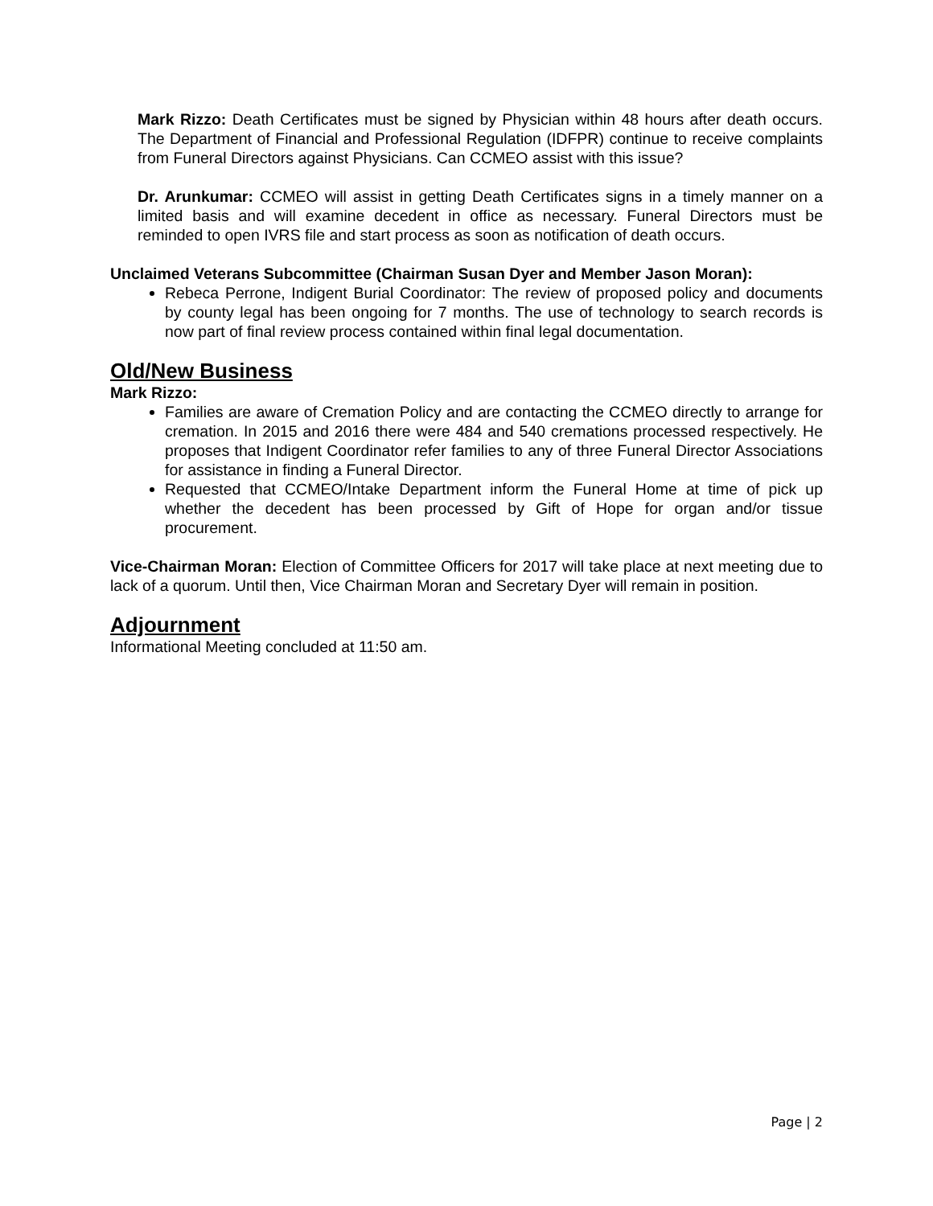Mark Rizzo: Death Certificates must be signed by Physician within 48 hours after death occurs. The Department of Financial and Professional Regulation (IDFPR) continue to receive complaints from Funeral Directors against Physicians. Can CCMEO assist with this issue?
Dr. Arunkumar: CCMEO will assist in getting Death Certificates signs in a timely manner on a limited basis and will examine decedent in office as necessary. Funeral Directors must be reminded to open IVRS file and start process as soon as notification of death occurs.
Unclaimed Veterans Subcommittee (Chairman Susan Dyer and Member Jason Moran):
Rebeca Perrone, Indigent Burial Coordinator: The review of proposed policy and documents by county legal has been ongoing for 7 months. The use of technology to search records is now part of final review process contained within final legal documentation.
Old/New Business
Mark Rizzo:
Families are aware of Cremation Policy and are contacting the CCMEO directly to arrange for cremation. In 2015 and 2016 there were 484 and 540 cremations processed respectively. He proposes that Indigent Coordinator refer families to any of three Funeral Director Associations for assistance in finding a Funeral Director.
Requested that CCMEO/Intake Department inform the Funeral Home at time of pick up whether the decedent has been processed by Gift of Hope for organ and/or tissue procurement.
Vice-Chairman Moran: Election of Committee Officers for 2017 will take place at next meeting due to lack of a quorum. Until then, Vice Chairman Moran and Secretary Dyer will remain in position.
Adjournment
Informational Meeting concluded at 11:50 am.
Page | 2